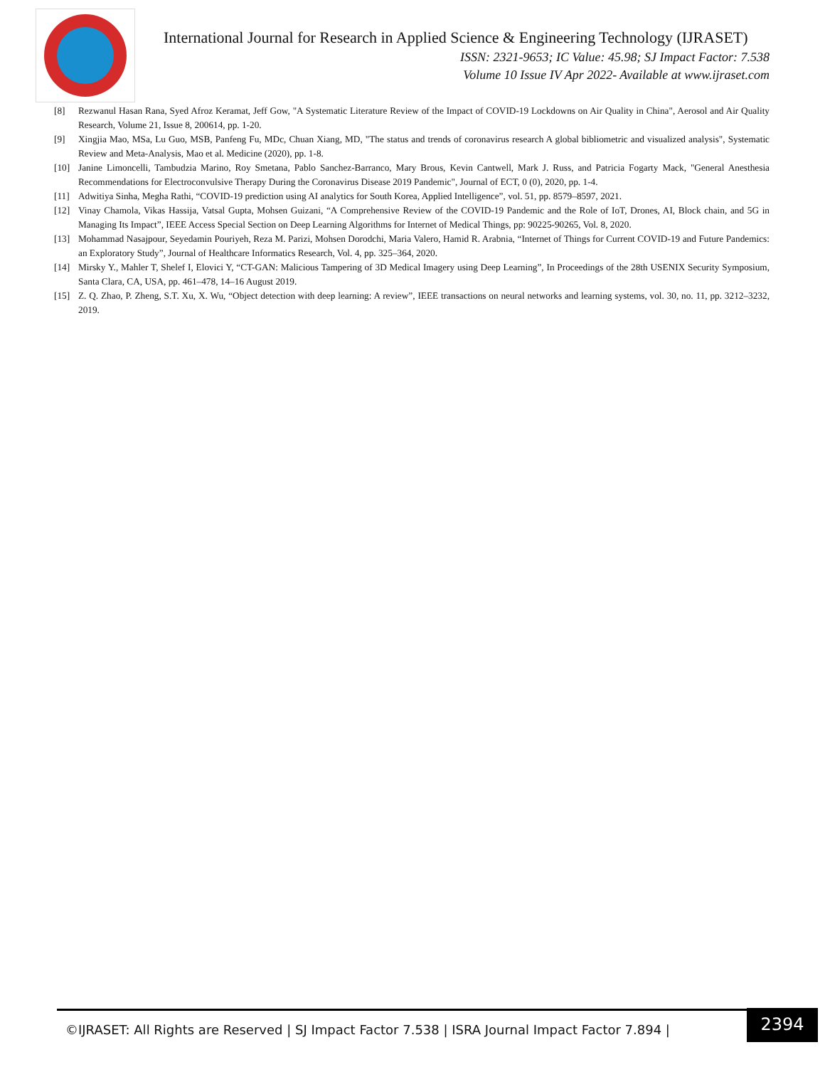International Journal for Research in Applied Science & Engineering Technology (IJRASET)
ISSN: 2321-9653; IC Value: 45.98; SJ Impact Factor: 7.538
Volume 10 Issue IV Apr 2022- Available at www.ijraset.com
[8] Rezwanul Hasan Rana, Syed Afroz Keramat, Jeff Gow, "A Systematic Literature Review of the Impact of COVID-19 Lockdowns on Air Quality in China", Aerosol and Air Quality Research, Volume 21, Issue 8, 200614, pp. 1-20.
[9] Xingjia Mao, MSa, Lu Guo, MSB, Panfeng Fu, MDc, Chuan Xiang, MD, "The status and trends of coronavirus research A global bibliometric and visualized analysis", Systematic Review and Meta-Analysis, Mao et al. Medicine (2020), pp. 1-8.
[10] Janine Limoncelli, Tambudzia Marino, Roy Smetana, Pablo Sanchez-Barranco, Mary Brous, Kevin Cantwell, Mark J. Russ, and Patricia Fogarty Mack, "General Anesthesia Recommendations for Electroconvulsive Therapy During the Coronavirus Disease 2019 Pandemic", Journal of ECT, 0 (0), 2020, pp. 1-4.
[11] Adwitiya Sinha, Megha Rathi, “COVID-19 prediction using AI analytics for South Korea, Applied Intelligence”, vol. 51, pp. 8579–8597, 2021.
[12] Vinay Chamola, Vikas Hassija, Vatsal Gupta, Mohsen Guizani, “A Comprehensive Review of the COVID-19 Pandemic and the Role of IoT, Drones, AI, Block chain, and 5G in Managing Its Impact”, IEEE Access Special Section on Deep Learning Algorithms for Internet of Medical Things, pp: 90225-90265, Vol. 8, 2020.
[13] Mohammad Nasajpour, Seyedamin Pouriyeh, Reza M. Parizi, Mohsen Dorodchi, Maria Valero, Hamid R. Arabnia, “Internet of Things for Current COVID-19 and Future Pandemics: an Exploratory Study”, Journal of Healthcare Informatics Research, Vol. 4, pp. 325–364, 2020.
[14] Mirsky Y., Mahler T, Shelef I, Elovici Y, “CT-GAN: Malicious Tampering of 3D Medical Imagery using Deep Learning”, In Proceedings of the 28th USENIX Security Symposium, Santa Clara, CA, USA, pp. 461–478, 14–16 August 2019.
[15] Z. Q. Zhao, P. Zheng, S.T. Xu, X. Wu, “Object detection with deep learning: A review”, IEEE transactions on neural networks and learning systems, vol. 30, no. 11, pp. 3212–3232, 2019.
©IJRASET: All Rights are Reserved | SJ Impact Factor 7.538 | ISRA Journal Impact Factor 7.894 |
2394